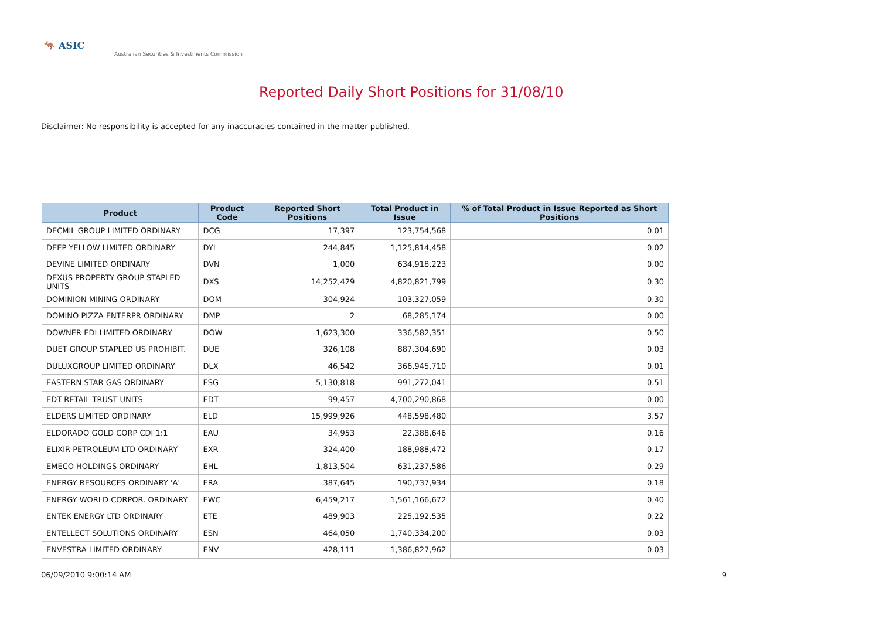🦘 ASIC
Australian Securities & Investments Commission
Reported Daily Short Positions for 31/08/10
Disclaimer: No responsibility is accepted for any inaccuracies contained in the matter published.
| Product | Product Code | Reported Short Positions | Total Product in Issue | % of Total Product in Issue Reported as Short Positions |
| --- | --- | --- | --- | --- |
| DECMIL GROUP LIMITED ORDINARY | DCG | 17,397 | 123,754,568 | 0.01 |
| DEEP YELLOW LIMITED ORDINARY | DYL | 244,845 | 1,125,814,458 | 0.02 |
| DEVINE LIMITED ORDINARY | DVN | 1,000 | 634,918,223 | 0.00 |
| DEXUS PROPERTY GROUP STAPLED UNITS | DXS | 14,252,429 | 4,820,821,799 | 0.30 |
| DOMINION MINING ORDINARY | DOM | 304,924 | 103,327,059 | 0.30 |
| DOMINO PIZZA ENTERPR ORDINARY | DMP | 2 | 68,285,174 | 0.00 |
| DOWNER EDI LIMITED ORDINARY | DOW | 1,623,300 | 336,582,351 | 0.50 |
| DUET GROUP STAPLED US PROHIBIT. | DUE | 326,108 | 887,304,690 | 0.03 |
| DULUXGROUP LIMITED ORDINARY | DLX | 46,542 | 366,945,710 | 0.01 |
| EASTERN STAR GAS ORDINARY | ESG | 5,130,818 | 991,272,041 | 0.51 |
| EDT RETAIL TRUST UNITS | EDT | 99,457 | 4,700,290,868 | 0.00 |
| ELDERS LIMITED ORDINARY | ELD | 15,999,926 | 448,598,480 | 3.57 |
| ELDORADO GOLD CORP CDI 1:1 | EAU | 34,953 | 22,388,646 | 0.16 |
| ELIXIR PETROLEUM LTD ORDINARY | EXR | 324,400 | 188,988,472 | 0.17 |
| EMECO HOLDINGS ORDINARY | EHL | 1,813,504 | 631,237,586 | 0.29 |
| ENERGY RESOURCES ORDINARY 'A' | ERA | 387,645 | 190,737,934 | 0.18 |
| ENERGY WORLD CORPOR. ORDINARY | EWC | 6,459,217 | 1,561,166,672 | 0.40 |
| ENTEK ENERGY LTD ORDINARY | ETE | 489,903 | 225,192,535 | 0.22 |
| ENTELLECT SOLUTIONS ORDINARY | ESN | 464,050 | 1,740,334,200 | 0.03 |
| ENVESTRA LIMITED ORDINARY | ENV | 428,111 | 1,386,827,962 | 0.03 |
06/09/2010 9:00:14 AM 9